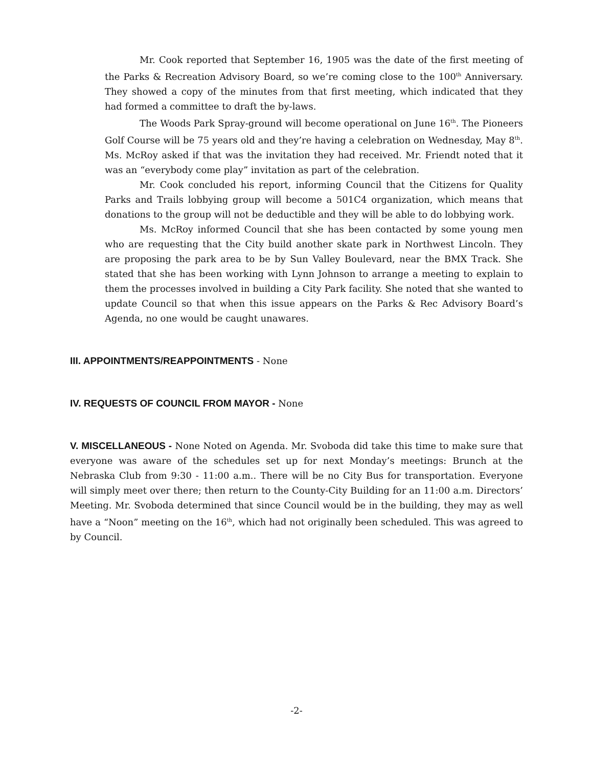Mr. Cook reported that September 16, 1905 was the date of the first meeting of the Parks & Recreation Advisory Board, so we’re coming close to the 100<sup>th</sup> Anniversary. They showed a copy of the minutes from that first meeting, which indicated that they had formed a committee to draft the by-laws.
The Woods Park Spray-ground will become operational on June 16<sup>th</sup>. The Pioneers Golf Course will be 75 years old and they’re having a celebration on Wednesday, May 8<sup>th</sup>. Ms. McRoy asked if that was the invitation they had received. Mr. Friendt noted that it was an “everybody come play” invitation as part of the celebration.
Mr. Cook concluded his report, informing Council that the Citizens for Quality Parks and Trails lobbying group will become a 501C4 organization, which means that donations to the group will not be deductible and they will be able to do lobbying work.
Ms. McRoy informed Council that she has been contacted by some young men who are requesting that the City build another skate park in Northwest Lincoln. They are proposing the park area to be by Sun Valley Boulevard, near the BMX Track. She stated that she has been working with Lynn Johnson to arrange a meeting to explain to them the processes involved in building a City Park facility. She noted that she wanted to update Council so that when this issue appears on the Parks & Rec Advisory Board’s Agenda, no one would be caught unawares.
III. APPOINTMENTS/REAPPOINTMENTS - None
IV. REQUESTS OF COUNCIL FROM MAYOR - None
V. MISCELLANEOUS - None Noted on Agenda. Mr. Svoboda did take this time to make sure that everyone was aware of the schedules set up for next Monday’s meetings: Brunch at the Nebraska Club from 9:30 - 11:00 a.m.. There will be no City Bus for transportation. Everyone will simply meet over there; then return to the County-City Building for an 11:00 a.m. Directors’ Meeting. Mr. Svoboda determined that since Council would be in the building, they may as well have a “Noon” meeting on the 16<sup>th</sup>, which had not originally been scheduled. This was agreed to by Council.
-2-